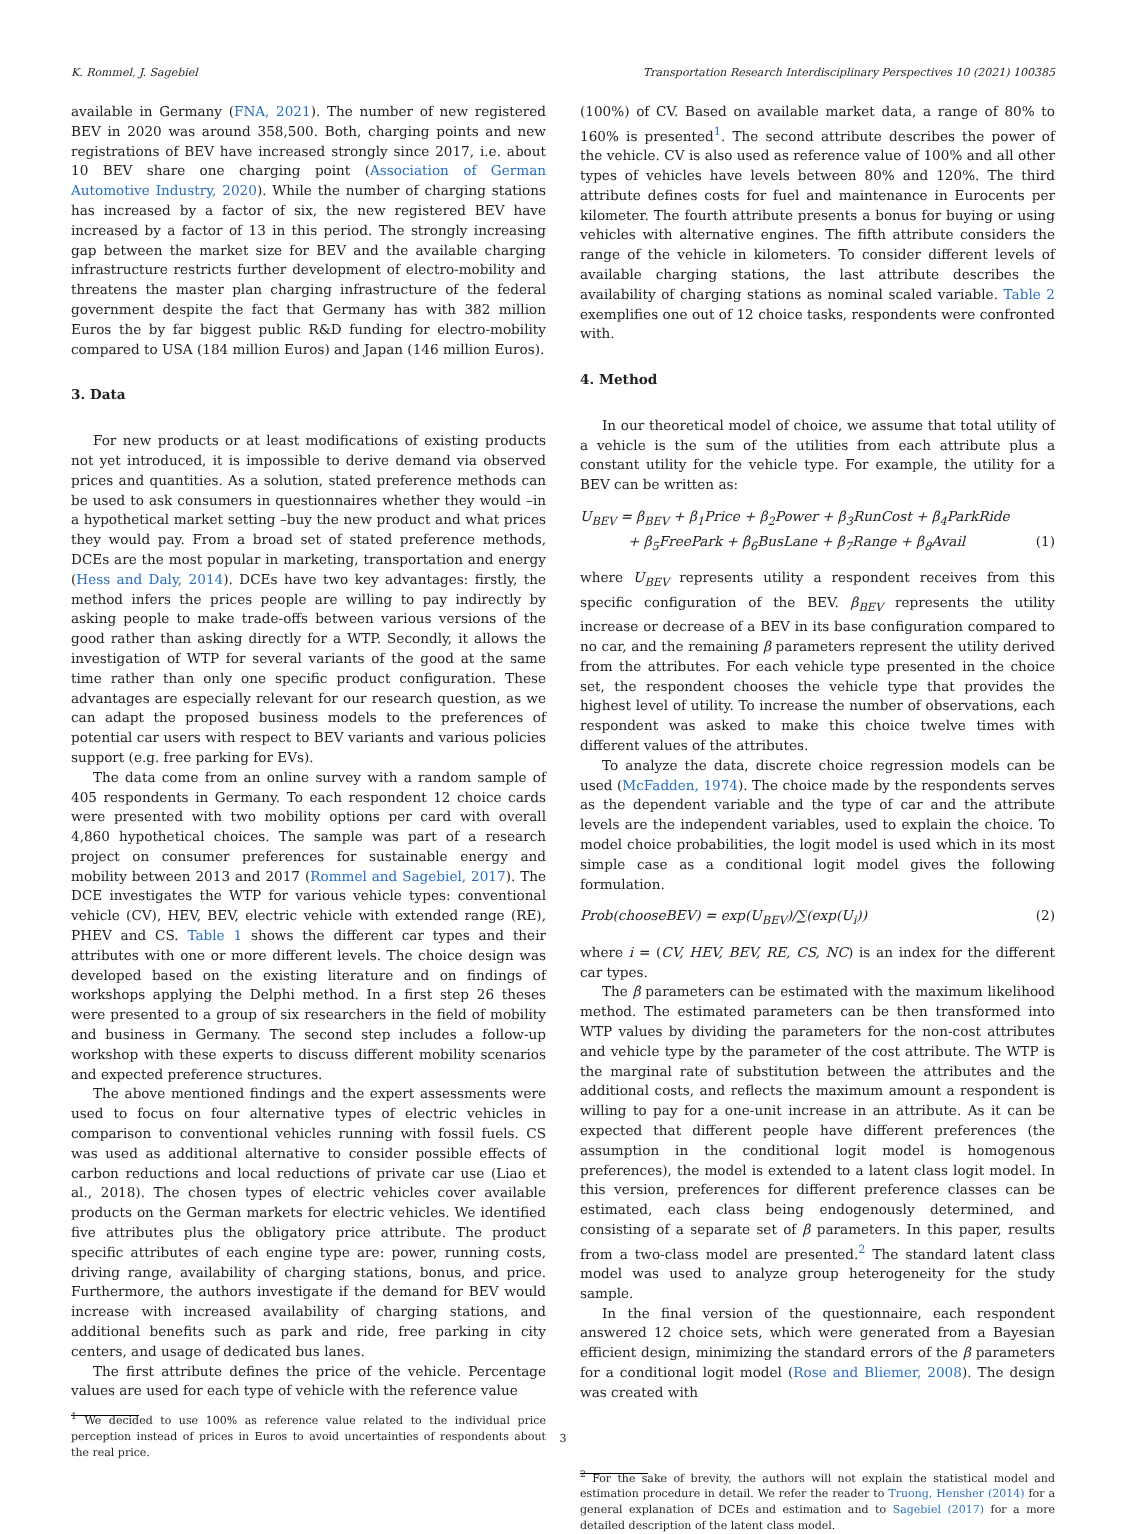K. Rommel, J. Sagebiel Transportation Research Interdisciplinary Perspectives 10 (2021) 100385
available in Germany (FNA, 2021). The number of new registered BEV in 2020 was around 358,500. Both, charging points and new registrations of BEV have increased strongly since 2017, i.e. about 10 BEV share one charging point (Association of German Automotive Industry, 2020). While the number of charging stations has increased by a factor of six, the new registered BEV have increased by a factor of 13 in this period. The strongly increasing gap between the market size for BEV and the available charging infrastructure restricts further development of electro-mobility and threatens the master plan charging infrastructure of the federal government despite the fact that Germany has with 382 million Euros the by far biggest public R&D funding for electro-mobility compared to USA (184 million Euros) and Japan (146 million Euros).
3. Data
For new products or at least modifications of existing products not yet introduced, it is impossible to derive demand via observed prices and quantities. As a solution, stated preference methods can be used to ask consumers in questionnaires whether they would –in a hypothetical market setting –buy the new product and what prices they would pay. From a broad set of stated preference methods, DCEs are the most popular in marketing, transportation and energy (Hess and Daly, 2014). DCEs have two key advantages: firstly, the method infers the prices people are willing to pay indirectly by asking people to make trade-offs between various versions of the good rather than asking directly for a WTP. Secondly, it allows the investigation of WTP for several variants of the good at the same time rather than only one specific product configuration. These advantages are especially relevant for our research question, as we can adapt the proposed business models to the preferences of potential car users with respect to BEV variants and various policies support (e.g. free parking for EVs).
The data come from an online survey with a random sample of 405 respondents in Germany. To each respondent 12 choice cards were presented with two mobility options per card with overall 4,860 hypothetical choices. The sample was part of a research project on consumer preferences for sustainable energy and mobility between 2013 and 2017 (Rommel and Sagebiel, 2017). The DCE investigates the WTP for various vehicle types: conventional vehicle (CV), HEV, BEV, electric vehicle with extended range (RE), PHEV and CS. Table 1 shows the different car types and their attributes with one or more different levels. The choice design was developed based on the existing literature and on findings of workshops applying the Delphi method. In a first step 26 theses were presented to a group of six researchers in the field of mobility and business in Germany. The second step includes a follow-up workshop with these experts to discuss different mobility scenarios and expected preference structures.
The above mentioned findings and the expert assessments were used to focus on four alternative types of electric vehicles in comparison to conventional vehicles running with fossil fuels. CS was used as additional alternative to consider possible effects of carbon reductions and local reductions of private car use (Liao et al., 2018). The chosen types of electric vehicles cover available products on the German markets for electric vehicles. We identified five attributes plus the obligatory price attribute. The product specific attributes of each engine type are: power, running costs, driving range, availability of charging stations, bonus, and price. Furthermore, the authors investigate if the demand for BEV would increase with increased availability of charging stations, and additional benefits such as park and ride, free parking in city centers, and usage of dedicated bus lanes.
The first attribute defines the price of the vehicle. Percentage values are used for each type of vehicle with the reference value
<sup>1</sup> We decided to use 100% as reference value related to the individual price perception instead of prices in Euros to avoid uncertainties of respondents about the real price.
(100%) of CV. Based on available market data, a range of 80% to 160% is presented<sup>1</sup>. The second attribute describes the power of the vehicle. CV is also used as reference value of 100% and all other types of vehicles have levels between 80% and 120%. The third attribute defines costs for fuel and maintenance in Eurocents per kilometer. The fourth attribute presents a bonus for buying or using vehicles with alternative engines. The fifth attribute considers the range of the vehicle in kilometers. To consider different levels of available charging stations, the last attribute describes the availability of charging stations as nominal scaled variable. Table 2 exemplifies one out of 12 choice tasks, respondents were confronted with.
4. Method
In our theoretical model of choice, we assume that total utility of a vehicle is the sum of the utilities from each attribute plus a constant utility for the vehicle type. For example, the utility for a BEV can be written as:
U<sub>BEV</sub> = β<sub>BEV</sub> + β<sub>1</sub>Price + β<sub>2</sub>Power + β<sub>3</sub>RunCost + β<sub>4</sub>ParkRide
+ β<sub>5</sub>FreePark + β<sub>6</sub>BusLane + β<sub>7</sub>Range + β<sub>8</sub>Avail (1)
where U<sub>BEV</sub> represents utility a respondent receives from this specific configuration of the BEV. β<sub>BEV</sub> represents the utility increase or decrease of a BEV in its base configuration compared to no car, and the remaining β parameters represent the utility derived from the attributes. For each vehicle type presented in the choice set, the respondent chooses the vehicle type that provides the highest level of utility. To increase the number of observations, each respondent was asked to make this choice twelve times with different values of the attributes.
To analyze the data, discrete choice regression models can be used (McFadden, 1974). The choice made by the respondents serves as the dependent variable and the type of car and the attribute levels are the independent variables, used to explain the choice. To model choice probabilities, the logit model is used which in its most simple case as a conditional logit model gives the following formulation.
Prob(chooseBEV) = exp(U<sub>BEV</sub>)/∑(exp(U<sub>i</sub>)) (2)
where i = (CV, HEV, BEV, RE, CS, NC) is an index for the different car types.
The β parameters can be estimated with the maximum likelihood method. The estimated parameters can be then transformed into WTP values by dividing the parameters for the non-cost attributes and vehicle type by the parameter of the cost attribute. The WTP is the marginal rate of substitution between the attributes and the additional costs, and reflects the maximum amount a respondent is willing to pay for a one-unit increase in an attribute. As it can be expected that different people have different preferences (the assumption in the conditional logit model is homogenous preferences), the model is extended to a latent class logit model. In this version, preferences for different preference classes can be estimated, each class being endogenously determined, and consisting of a separate set of β parameters. In this paper, results from a two-class model are presented.<sup>2</sup> The standard latent class model was used to analyze group heterogeneity for the study sample.
In the final version of the questionnaire, each respondent answered 12 choice sets, which were generated from a Bayesian efficient design, minimizing the standard errors of the β parameters for a conditional logit model (Rose and Bliemer, 2008). The design was created with
<sup>2</sup> For the sake of brevity, the authors will not explain the statistical model and estimation procedure in detail. We refer the reader to Truong, Hensher (2014) for a general explanation of DCEs and estimation and to Sagebiel (2017) for a more detailed description of the latent class model.
3